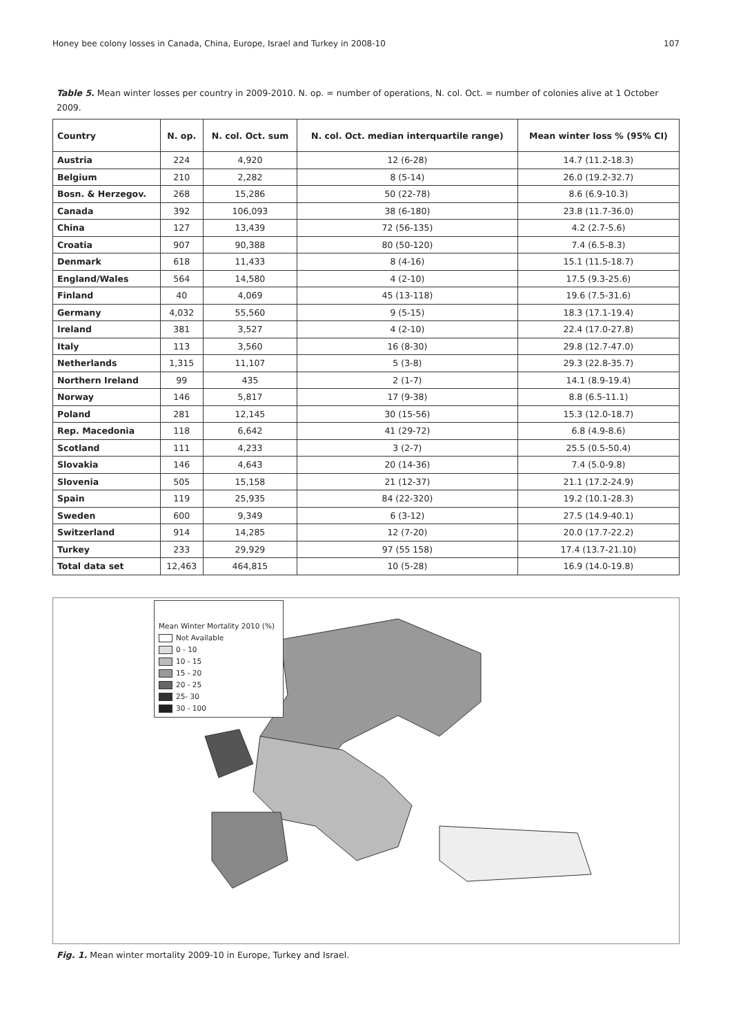Honey bee colony losses in Canada, China, Europe, Israel and Turkey in 2008-10 107
Table 5. Mean winter losses per country in 2009-2010. N. op. = number of operations, N. col. Oct. = number of colonies alive at 1 October 2009.
| Country | N. op. | N. col. Oct. sum | N. col. Oct. median interquartile range) | Mean winter loss % (95% CI) |
| --- | --- | --- | --- | --- |
| Austria | 224 | 4,920 | 12 (6-28) | 14.7 (11.2-18.3) |
| Belgium | 210 | 2,282 | 8 (5-14) | 26.0 (19.2-32.7) |
| Bosn. & Herzegov. | 268 | 15,286 | 50 (22-78) | 8.6 (6.9-10.3) |
| Canada | 392 | 106,093 | 38 (6-180) | 23.8 (11.7-36.0) |
| China | 127 | 13,439 | 72 (56-135) | 4.2 (2.7-5.6) |
| Croatia | 907 | 90,388 | 80 (50-120) | 7.4 (6.5-8.3) |
| Denmark | 618 | 11,433 | 8 (4-16) | 15.1 (11.5-18.7) |
| England/Wales | 564 | 14,580 | 4 (2-10) | 17.5 (9.3-25.6) |
| Finland | 40 | 4,069 | 45 (13-118) | 19.6 (7.5-31.6) |
| Germany | 4,032 | 55,560 | 9 (5-15) | 18.3 (17.1-19.4) |
| Ireland | 381 | 3,527 | 4 (2-10) | 22.4 (17.0-27.8) |
| Italy | 113 | 3,560 | 16 (8-30) | 29.8 (12.7-47.0) |
| Netherlands | 1,315 | 11,107 | 5 (3-8) | 29.3 (22.8-35.7) |
| Northern Ireland | 99 | 435 | 2 (1-7) | 14.1 (8.9-19.4) |
| Norway | 146 | 5,817 | 17 (9-38) | 8.8 (6.5-11.1) |
| Poland | 281 | 12,145 | 30 (15-56) | 15.3 (12.0-18.7) |
| Rep. Macedonia | 118 | 6,642 | 41 (29-72) | 6.8 (4.9-8.6) |
| Scotland | 111 | 4,233 | 3 (2-7) | 25.5 (0.5-50.4) |
| Slovakia | 146 | 4,643 | 20 (14-36) | 7.4 (5.0-9.8) |
| Slovenia | 505 | 15,158 | 21 (12-37) | 21.1 (17.2-24.9) |
| Spain | 119 | 25,935 | 84 (22-320) | 19.2 (10.1-28.3) |
| Sweden | 600 | 9,349 | 6 (3-12) | 27.5 (14.9-40.1) |
| Switzerland | 914 | 14,285 | 12 (7-20) | 20.0 (17.7-22.2) |
| Turkey | 233 | 29,929 | 97 (55 158) | 17.4 (13.7-21.10) |
| Total data set | 12,463 | 464,815 | 10 (5-28) | 16.9 (14.0-19.8) |
Mean Winter Mortality 2010 (%)
Not Available
0 - 10
10 - 15
15 - 20
20 - 25
25- 30
30 - 100
Fig. 1. Mean winter mortality 2009-10 in Europe, Turkey and Israel.